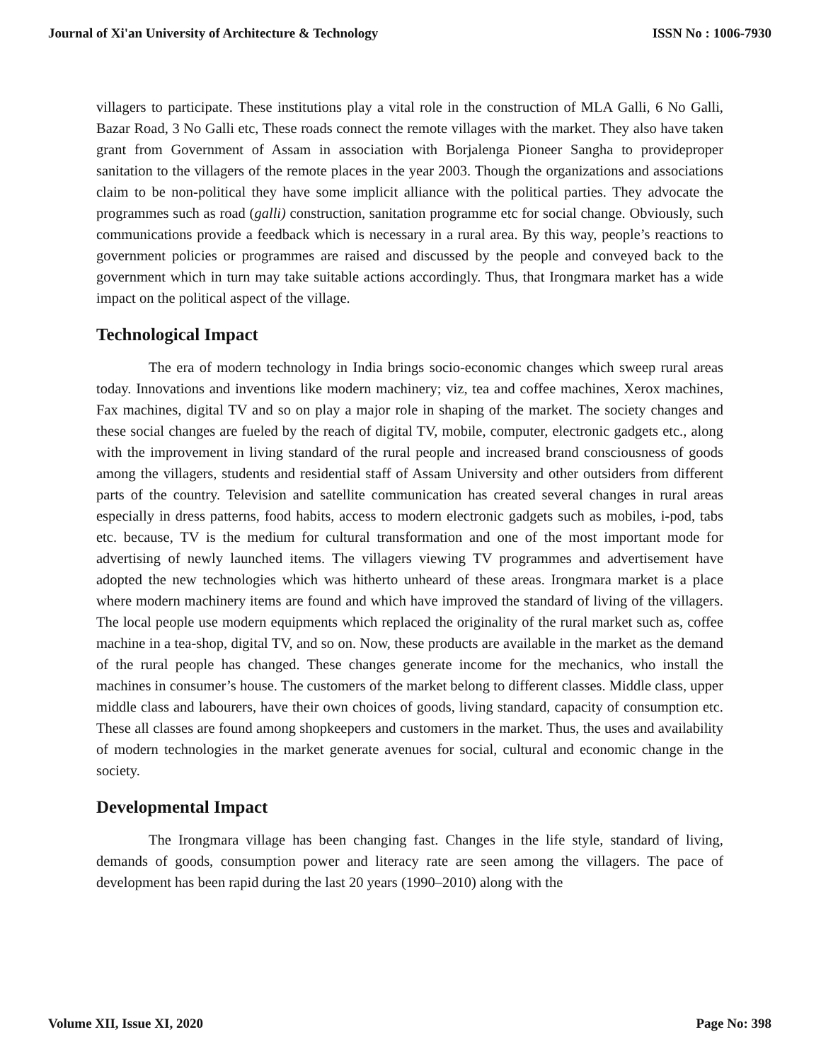Journal of Xi'an University of Architecture & Technology ISSN No : 1006-7930
villagers to participate. These institutions play a vital role in the construction of MLA Galli, 6 No Galli, Bazar Road, 3 No Galli etc, These roads connect the remote villages with the market. They also have taken grant from Government of Assam in association with Borjalenga Pioneer Sangha to provideproper sanitation to the villagers of the remote places in the year 2003. Though the organizations and associations claim to be non-political they have some implicit alliance with the political parties. They advocate the programmes such as road (galli) construction, sanitation programme etc for social change. Obviously, such communications provide a feedback which is necessary in a rural area. By this way, people’s reactions to government policies or programmes are raised and discussed by the people and conveyed back to the government which in turn may take suitable actions accordingly. Thus, that Irongmara market has a wide impact on the political aspect of the village.
Technological Impact
The era of modern technology in India brings socio-economic changes which sweep rural areas today. Innovations and inventions like modern machinery; viz, tea and coffee machines, Xerox machines, Fax machines, digital TV and so on play a major role in shaping of the market. The society changes and these social changes are fueled by the reach of digital TV, mobile, computer, electronic gadgets etc., along with the improvement in living standard of the rural people and increased brand consciousness of goods among the villagers, students and residential staff of Assam University and other outsiders from different parts of the country. Television and satellite communication has created several changes in rural areas especially in dress patterns, food habits, access to modern electronic gadgets such as mobiles, i-pod, tabs etc. because, TV is the medium for cultural transformation and one of the most important mode for advertising of newly launched items. The villagers viewing TV programmes and advertisement have adopted the new technologies which was hitherto unheard of these areas. Irongmara market is a place where modern machinery items are found and which have improved the standard of living of the villagers. The local people use modern equipments which replaced the originality of the rural market such as, coffee machine in a tea-shop, digital TV, and so on. Now, these products are available in the market as the demand of the rural people has changed. These changes generate income for the mechanics, who install the machines in consumer’s house. The customers of the market belong to different classes. Middle class, upper middle class and labourers, have their own choices of goods, living standard, capacity of consumption etc. These all classes are found among shopkeepers and customers in the market. Thus, the uses and availability of modern technologies in the market generate avenues for social, cultural and economic change in the society.
Developmental Impact
The Irongmara village has been changing fast. Changes in the life style, standard of living, demands of goods, consumption power and literacy rate are seen among the villagers. The pace of development has been rapid during the last 20 years (1990–2010) along with the
Volume XII, Issue XI, 2020 Page No: 398